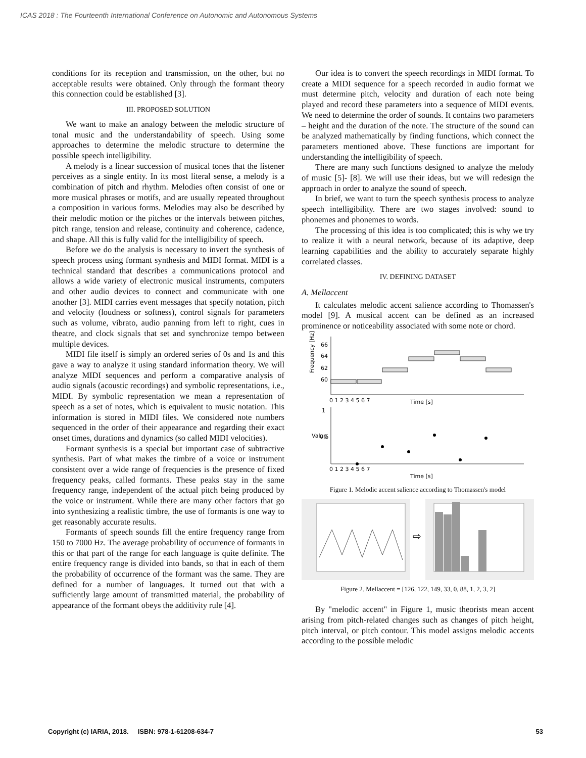ICAS 2018 : The Fourteenth International Conference on Autonomic and Autonomous Systems
conditions for its reception and transmission, on the other, but no acceptable results were obtained. Only through the formant theory this connection could be established [3].
III. PROPOSED SOLUTION
We want to make an analogy between the melodic structure of tonal music and the understandability of speech. Using some approaches to determine the melodic structure to determine the possible speech intelligibility.
A melody is a linear succession of musical tones that the listener perceives as a single entity. In its most literal sense, a melody is a combination of pitch and rhythm. Melodies often consist of one or more musical phrases or motifs, and are usually repeated throughout a composition in various forms. Melodies may also be described by their melodic motion or the pitches or the intervals between pitches, pitch range, tension and release, continuity and coherence, cadence, and shape. All this is fully valid for the intelligibility of speech.
Before we do the analysis is necessary to invert the synthesis of speech process using formant synthesis and MIDI format. MIDI is a technical standard that describes a communications protocol and allows a wide variety of electronic musical instruments, computers and other audio devices to connect and communicate with one another [3]. MIDI carries event messages that specify notation, pitch and velocity (loudness or softness), control signals for parameters such as volume, vibrato, audio panning from left to right, cues in theatre, and clock signals that set and synchronize tempo between multiple devices.
MIDI file itself is simply an ordered series of 0s and 1s and this gave a way to analyze it using standard information theory. We will analyze MIDI sequences and perform a comparative analysis of audio signals (acoustic recordings) and symbolic representations, i.e., MIDI. By symbolic representation we mean a representation of speech as a set of notes, which is equivalent to music notation. This information is stored in MIDI files. We considered note numbers sequenced in the order of their appearance and regarding their exact onset times, durations and dynamics (so called MIDI velocities).
Formant synthesis is a special but important case of subtractive synthesis. Part of what makes the timbre of a voice or instrument consistent over a wide range of frequencies is the presence of fixed frequency peaks, called formants. These peaks stay in the same frequency range, independent of the actual pitch being produced by the voice or instrument. While there are many other factors that go into synthesizing a realistic timbre, the use of formants is one way to get reasonably accurate results.
Formants of speech sounds fill the entire frequency range from 150 to 7000 Hz. The average probability of occurrence of formants in this or that part of the range for each language is quite definite. The entire frequency range is divided into bands, so that in each of them the probability of occurrence of the formant was the same. They are defined for a number of languages. It turned out that with a sufficiently large amount of transmitted material, the probability of appearance of the formant obeys the additivity rule [4].
Our idea is to convert the speech recordings in MIDI format. To create a MIDI sequence for a speech recorded in audio format we must determine pitch, velocity and duration of each note being played and record these parameters into a sequence of MIDI events. We need to determine the order of sounds. It contains two parameters – height and the duration of the note. The structure of the sound can be analyzed mathematically by finding functions, which connect the parameters mentioned above. These functions are important for understanding the intelligibility of speech.
There are many such functions designed to analyze the melody of music [5]- [8]. We will use their ideas, but we will redesign the approach in order to analyze the sound of speech.
In brief, we want to turn the speech synthesis process to analyze speech intelligibility. There are two stages involved: sound to phonemes and phonemes to words.
The processing of this idea is too complicated; this is why we try to realize it with a neural network, because of its adaptive, deep learning capabilities and the ability to accurately separate highly correlated classes.
IV. DEFINING DATASET
A. Mellaccent
It calculates melodic accent salience according to Thomassen's model [9]. A musical accent can be defined as an increased prominence or noticeability associated with some note or chord.
66
64
62
60
Frequency [Hz]
0 1 2 3 4 5 6 7
Time [s]
1
0,5
Value
0 1 2 3 4 5 6 7
Time [s]
Figure 1. Melodic accent salience according to Thomassen's model
⇨
Figure 2. Mellaccent = [126, 122, 149, 33, 0, 88, 1, 2, 3, 2]
By "melodic accent" in Figure 1, music theorists mean accent arising from pitch-related changes such as changes of pitch height, pitch interval, or pitch contour. This model assigns melodic accents according to the possible melodic
Copyright (c) IARIA, 2018. ISBN: 978-1-61208-634-7 53